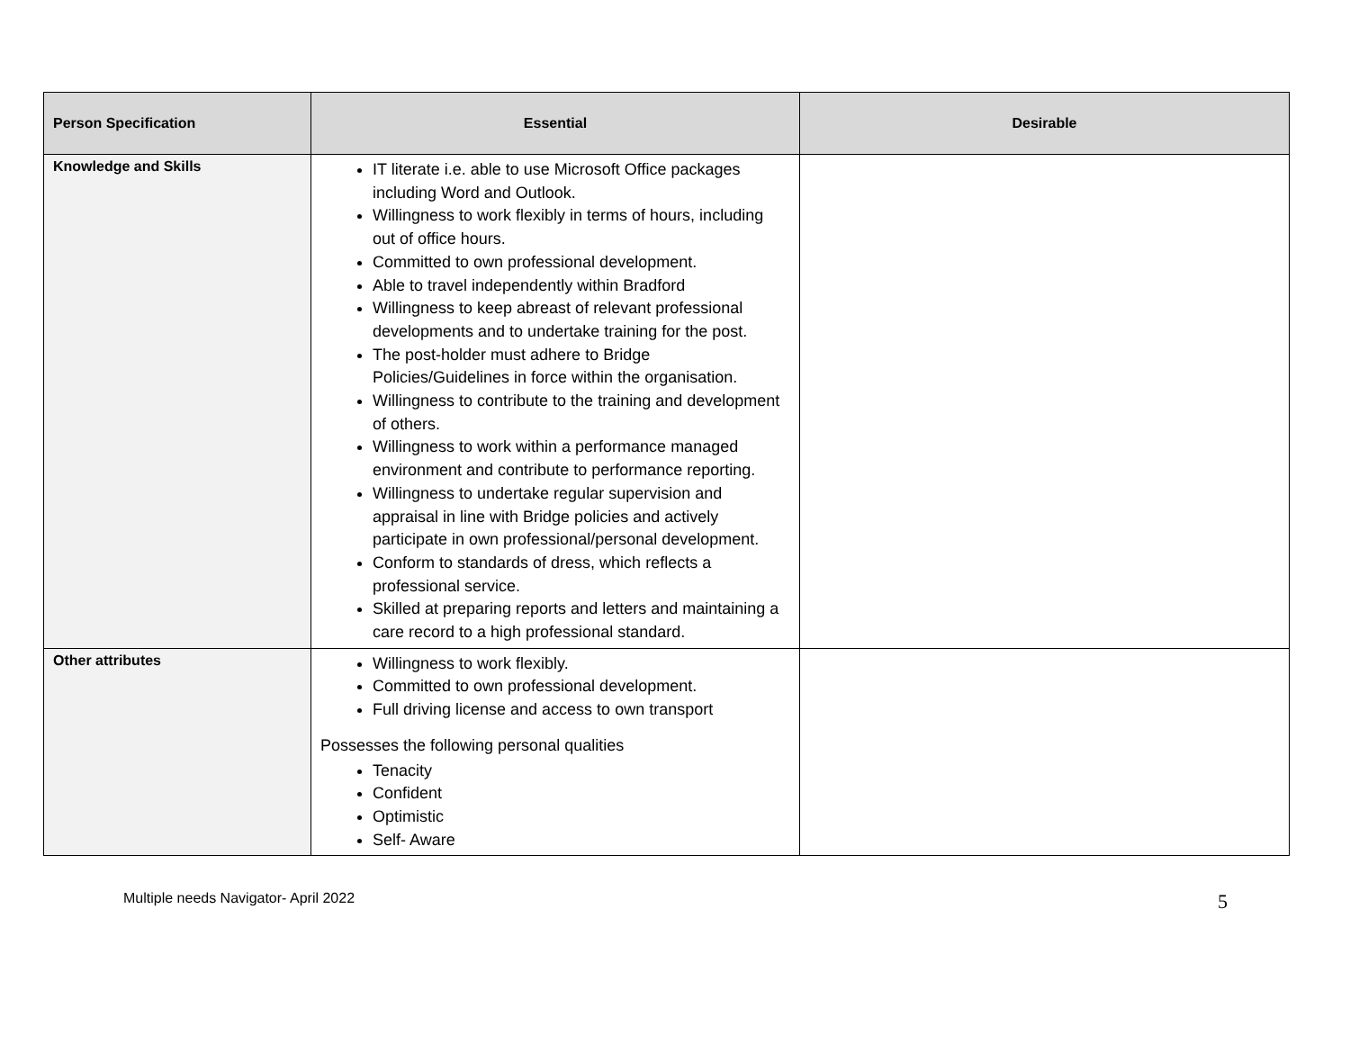| Person Specification | Essential | Desirable |
| --- | --- | --- |
| Knowledge and Skills | IT literate i.e. able to use Microsoft Office packages including Word and Outlook. Willingness to work flexibly in terms of hours, including out of office hours. Committed to own professional development. Able to travel independently within Bradford Willingness to keep abreast of relevant professional developments and to undertake training for the post. The post-holder must adhere to Bridge Policies/Guidelines in force within the organisation. Willingness to contribute to the training and development of others. Willingness to work within a performance managed environment and contribute to performance reporting. Willingness to undertake regular supervision and appraisal in line with Bridge policies and actively participate in own professional/personal development. Conform to standards of dress, which reflects a professional service. Skilled at preparing reports and letters and maintaining a care record to a high professional standard. | |
| Other attributes | Willingness to work flexibly. Committed to own professional development. Full driving license and access to own transport Possesses the following personal qualities Tenacity Confident Optimistic Self- Aware | |
Multiple needs Navigator- April 2022 5